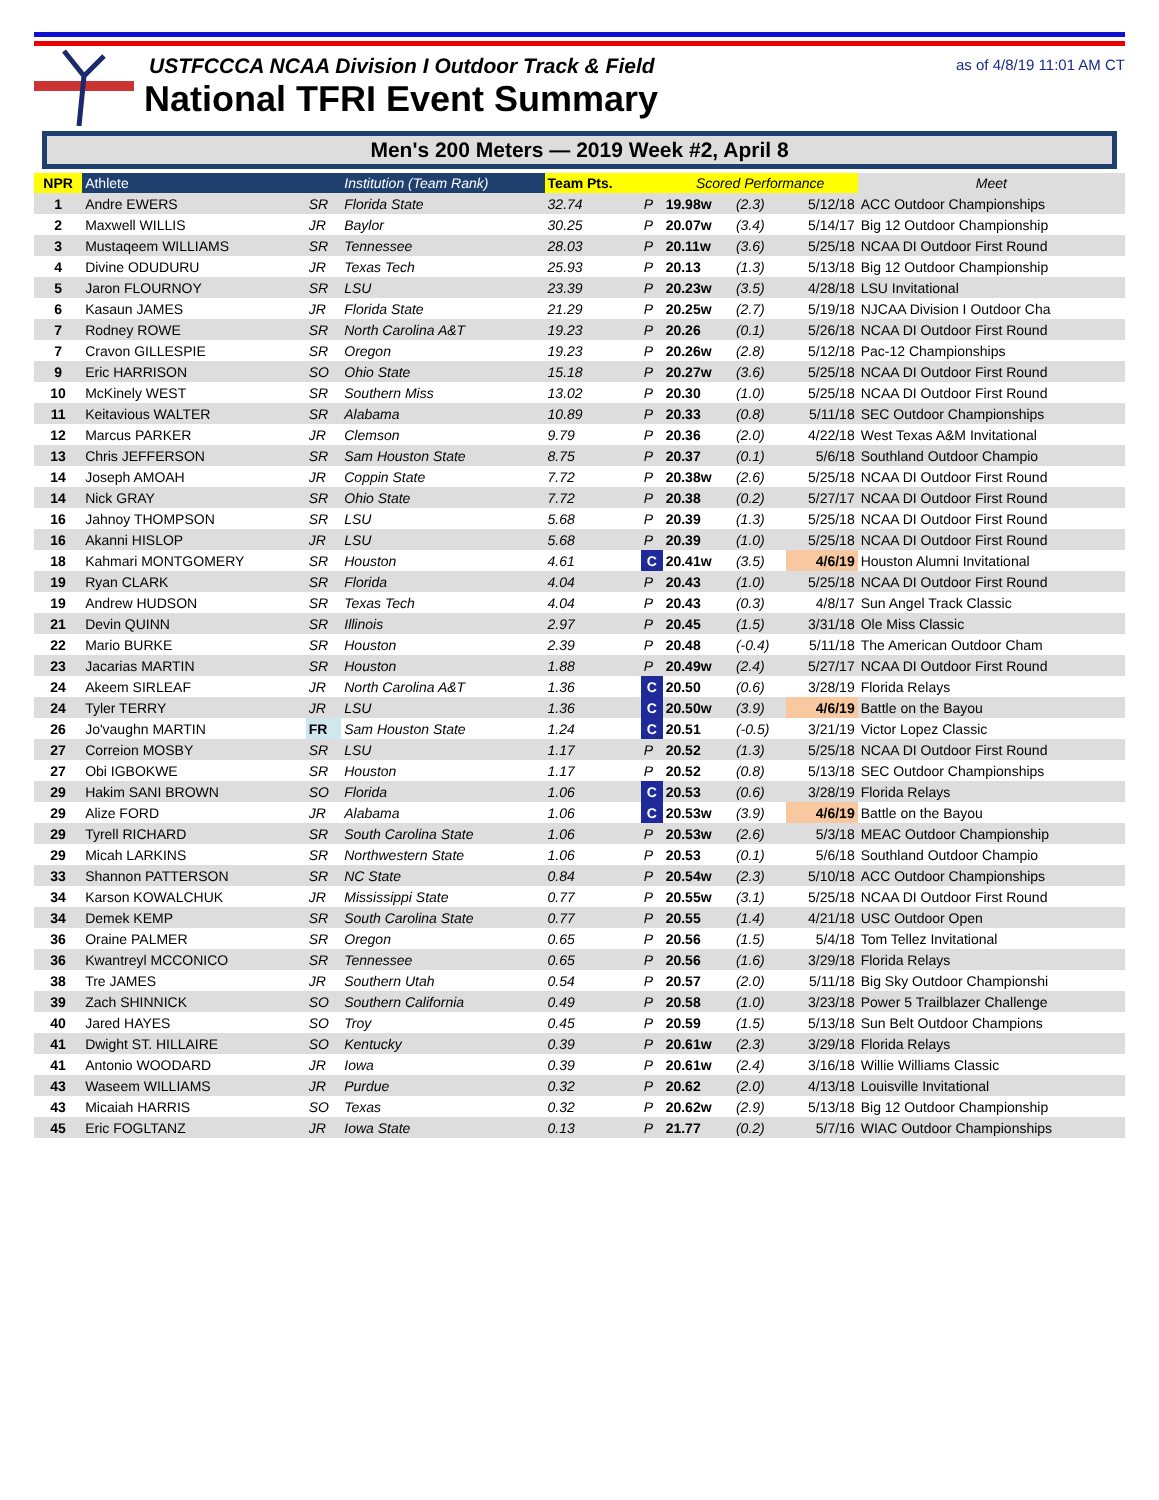USTFCCCA NCAA Division I Outdoor Track & Field
National TFRI Event Summary
as of 4/8/19 11:01 AM CT
Men's 200 Meters — 2019 Week #2, April 8
| NPR | Athlete | | Institution (Team Rank) | Team Pts. | | Scored Performance | | | Meet |
| --- | --- | --- | --- | --- | --- | --- | --- | --- | --- |
| 1 | Andre EWERS | SR | Florida State | 32.74 | P | 19.98w | (2.3) | 5/12/18 | ACC Outdoor Championships |
| 2 | Maxwell WILLIS | JR | Baylor | 30.25 | P | 20.07w | (3.4) | 5/14/17 | Big 12 Outdoor Championship |
| 3 | Mustaqeem WILLIAMS | SR | Tennessee | 28.03 | P | 20.11w | (3.6) | 5/25/18 | NCAA DI Outdoor First Round |
| 4 | Divine ODUDURU | JR | Texas Tech | 25.93 | P | 20.13 | (1.3) | 5/13/18 | Big 12 Outdoor Championship |
| 5 | Jaron FLOURNOY | SR | LSU | 23.39 | P | 20.23w | (3.5) | 4/28/18 | LSU Invitational |
| 6 | Kasaun JAMES | JR | Florida State | 21.29 | P | 20.25w | (2.7) | 5/19/18 | NJCAA Division I Outdoor Cha |
| 7 | Rodney ROWE | SR | North Carolina A&T | 19.23 | P | 20.26 | (0.1) | 5/26/18 | NCAA DI Outdoor First Round |
| 7 | Cravon GILLESPIE | SR | Oregon | 19.23 | P | 20.26w | (2.8) | 5/12/18 | Pac-12 Championships |
| 9 | Eric HARRISON | SO | Ohio State | 15.18 | P | 20.27w | (3.6) | 5/25/18 | NCAA DI Outdoor First Round |
| 10 | McKinely WEST | SR | Southern Miss | 13.02 | P | 20.30 | (1.0) | 5/25/18 | NCAA DI Outdoor First Round |
| 11 | Keitavious WALTER | SR | Alabama | 10.89 | P | 20.33 | (0.8) | 5/11/18 | SEC Outdoor Championships |
| 12 | Marcus PARKER | JR | Clemson | 9.79 | P | 20.36 | (2.0) | 4/22/18 | West Texas A&M Invitational |
| 13 | Chris JEFFERSON | SR | Sam Houston State | 8.75 | P | 20.37 | (0.1) | 5/6/18 | Southland Outdoor Champio |
| 14 | Joseph AMOAH | JR | Coppin State | 7.72 | P | 20.38w | (2.6) | 5/25/18 | NCAA DI Outdoor First Round |
| 14 | Nick GRAY | SR | Ohio State | 7.72 | P | 20.38 | (0.2) | 5/27/17 | NCAA DI Outdoor First Round |
| 16 | Jahnoy THOMPSON | SR | LSU | 5.68 | P | 20.39 | (1.3) | 5/25/18 | NCAA DI Outdoor First Round |
| 16 | Akanni HISLOP | JR | LSU | 5.68 | P | 20.39 | (1.0) | 5/25/18 | NCAA DI Outdoor First Round |
| 18 | Kahmari MONTGOMERY | SR | Houston | 4.61 | C | 20.41w | (3.5) | 4/6/19 | Houston Alumni Invitational |
| 19 | Ryan CLARK | SR | Florida | 4.04 | P | 20.43 | (1.0) | 5/25/18 | NCAA DI Outdoor First Round |
| 19 | Andrew HUDSON | SR | Texas Tech | 4.04 | P | 20.43 | (0.3) | 4/8/17 | Sun Angel Track Classic |
| 21 | Devin QUINN | SR | Illinois | 2.97 | P | 20.45 | (1.5) | 3/31/18 | Ole Miss Classic |
| 22 | Mario BURKE | SR | Houston | 2.39 | P | 20.48 | (-0.4) | 5/11/18 | The American Outdoor Cham |
| 23 | Jacarias MARTIN | SR | Houston | 1.88 | P | 20.49w | (2.4) | 5/27/17 | NCAA DI Outdoor First Round |
| 24 | Akeem SIRLEAF | JR | North Carolina A&T | 1.36 | C | 20.50 | (0.6) | 3/28/19 | Florida Relays |
| 24 | Tyler TERRY | JR | LSU | 1.36 | C | 20.50w | (3.9) | 4/6/19 | Battle on the Bayou |
| 26 | Jo'vaughn MARTIN | FR | Sam Houston State | 1.24 | C | 20.51 | (-0.5) | 3/21/19 | Victor Lopez Classic |
| 27 | Correion MOSBY | SR | LSU | 1.17 | P | 20.52 | (1.3) | 5/25/18 | NCAA DI Outdoor First Round |
| 27 | Obi IGBOKWE | SR | Houston | 1.17 | P | 20.52 | (0.8) | 5/13/18 | SEC Outdoor Championships |
| 29 | Hakim SANI BROWN | SO | Florida | 1.06 | C | 20.53 | (0.6) | 3/28/19 | Florida Relays |
| 29 | Alize FORD | JR | Alabama | 1.06 | C | 20.53w | (3.9) | 4/6/19 | Battle on the Bayou |
| 29 | Tyrell RICHARD | SR | South Carolina State | 1.06 | P | 20.53w | (2.6) | 5/3/18 | MEAC Outdoor Championship |
| 29 | Micah LARKINS | SR | Northwestern State | 1.06 | P | 20.53 | (0.1) | 5/6/18 | Southland Outdoor Champio |
| 33 | Shannon PATTERSON | SR | NC State | 0.84 | P | 20.54w | (2.3) | 5/10/18 | ACC Outdoor Championships |
| 34 | Karson KOWALCHUK | JR | Mississippi State | 0.77 | P | 20.55w | (3.1) | 5/25/18 | NCAA DI Outdoor First Round |
| 34 | Demek KEMP | SR | South Carolina State | 0.77 | P | 20.55 | (1.4) | 4/21/18 | USC Outdoor Open |
| 36 | Oraine PALMER | SR | Oregon | 0.65 | P | 20.56 | (1.5) | 5/4/18 | Tom Tellez Invitational |
| 36 | Kwantreyl MCCONICO | SR | Tennessee | 0.65 | P | 20.56 | (1.6) | 3/29/18 | Florida Relays |
| 38 | Tre JAMES | JR | Southern Utah | 0.54 | P | 20.57 | (2.0) | 5/11/18 | Big Sky Outdoor Championshi |
| 39 | Zach SHINNICK | SO | Southern California | 0.49 | P | 20.58 | (1.0) | 3/23/18 | Power 5 Trailblazer Challenge |
| 40 | Jared HAYES | SO | Troy | 0.45 | P | 20.59 | (1.5) | 5/13/18 | Sun Belt Outdoor Champions |
| 41 | Dwight ST. HILLAIRE | SO | Kentucky | 0.39 | P | 20.61w | (2.3) | 3/29/18 | Florida Relays |
| 41 | Antonio WOODARD | JR | Iowa | 0.39 | P | 20.61w | (2.4) | 3/16/18 | Willie Williams Classic |
| 43 | Waseem WILLIAMS | JR | Purdue | 0.32 | P | 20.62 | (2.0) | 4/13/18 | Louisville Invitational |
| 43 | Micaiah HARRIS | SO | Texas | 0.32 | P | 20.62w | (2.9) | 5/13/18 | Big 12 Outdoor Championship |
| 45 | Eric FOGLTANZ | JR | Iowa State | 0.13 | P | 21.77 | (0.2) | 5/7/16 | WIAC Outdoor Championships |